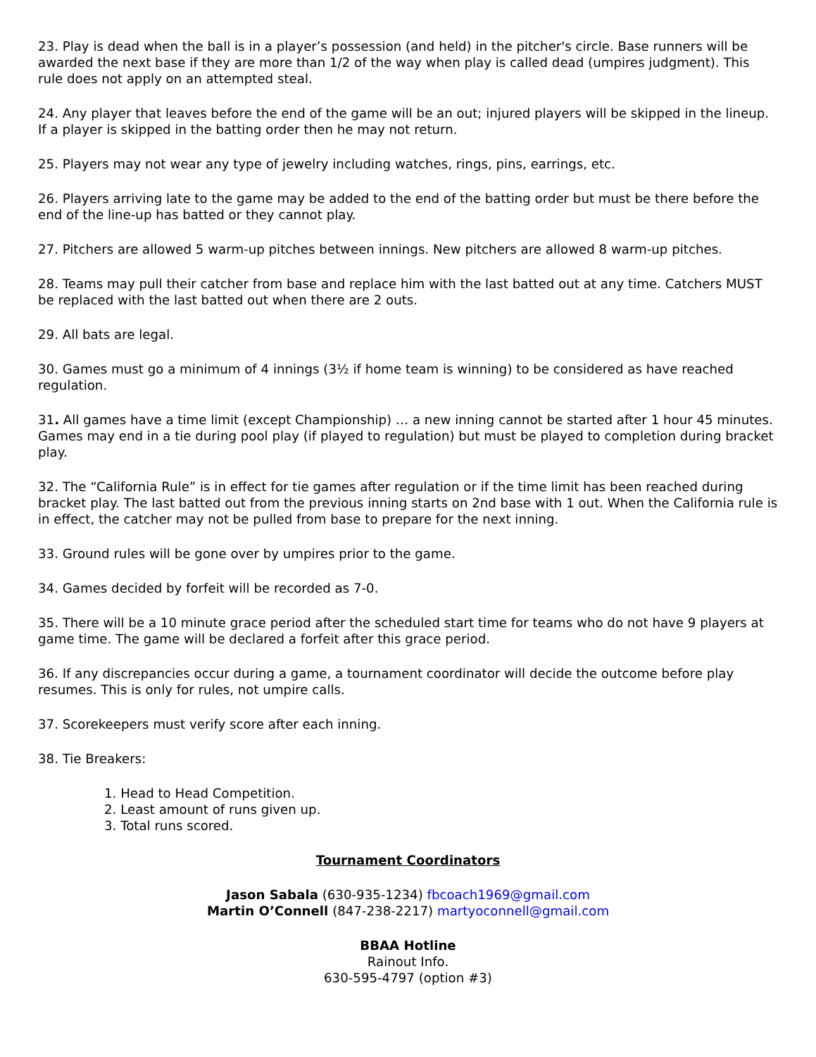23. Play is dead when the ball is in a player’s possession (and held) in the pitcher's circle. Base runners will be awarded the next base if they are more than 1/2 of the way when play is called dead (umpires judgment). This rule does not apply on an attempted steal.
24. Any player that leaves before the end of the game will be an out; injured players will be skipped in the lineup. If a player is skipped in the batting order then he may not return.
25. Players may not wear any type of jewelry including watches, rings, pins, earrings, etc.
26. Players arriving late to the game may be added to the end of the batting order but must be there before the end of the line-up has batted or they cannot play.
27. Pitchers are allowed 5 warm-up pitches between innings. New pitchers are allowed 8 warm-up pitches.
28. Teams may pull their catcher from base and replace him with the last batted out at any time. Catchers MUST be replaced with the last batted out when there are 2 outs.
29. All bats are legal.
30. Games must go a minimum of 4 innings (3½ if home team is winning) to be considered as have reached regulation.
31. All games have a time limit (except Championship) … a new inning cannot be started after 1 hour 45 minutes. Games may end in a tie during pool play (if played to regulation) but must be played to completion during bracket play.
32. The “California Rule” is in effect for tie games after regulation or if the time limit has been reached during bracket play. The last batted out from the previous inning starts on 2nd base with 1 out. When the California rule is in effect, the catcher may not be pulled from base to prepare for the next inning.
33. Ground rules will be gone over by umpires prior to the game.
34. Games decided by forfeit will be recorded as 7-0.
35. There will be a 10 minute grace period after the scheduled start time for teams who do not have 9 players at game time. The game will be declared a forfeit after this grace period.
36. If any discrepancies occur during a game, a tournament coordinator will decide the outcome before play resumes. This is only for rules, not umpire calls.
37. Scorekeepers must verify score after each inning.
38. Tie Breakers:
1. Head to Head Competition.
2. Least amount of runs given up.
3. Total runs scored.
Tournament Coordinators
Jason Sabala (630-935-1234) fbcoach1969@gmail.com
Martin O’Connell (847-238-2217) martyoconnell@gmail.com
BBAA Hotline
Rainout Info.
630-595-4797 (option #3)